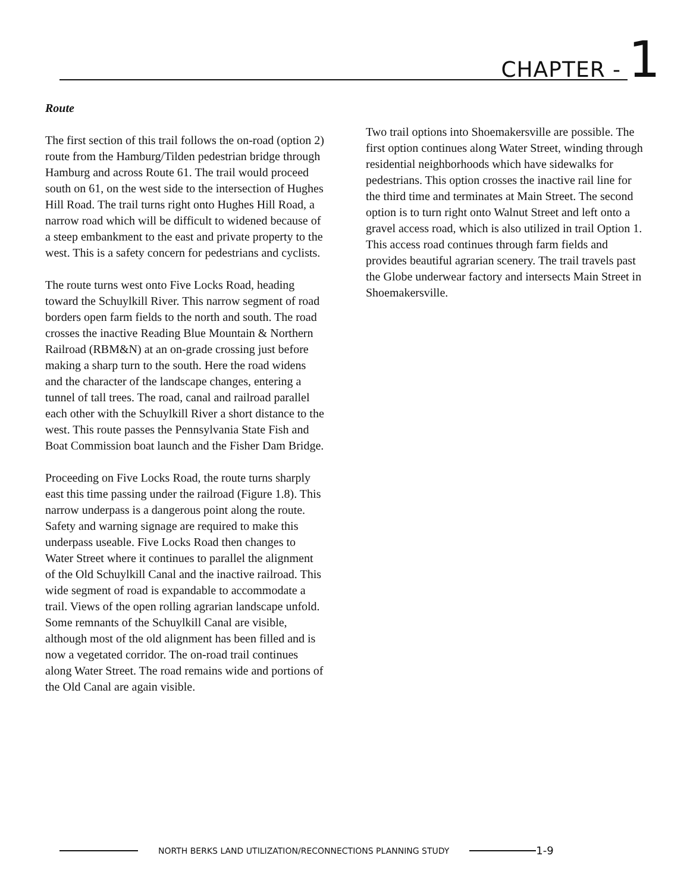CHAPTER - 1
Route
The first section of this trail follows the on-road (option 2) route from the Hamburg/Tilden pedestrian bridge through Hamburg and across Route 61. The trail would proceed south on 61, on the west side to the intersection of Hughes Hill Road. The trail turns right onto Hughes Hill Road, a narrow road which will be difficult to widened because of a steep embankment to the east and private property to the west. This is a safety concern for pedestrians and cyclists.
The route turns west onto Five Locks Road, heading toward the Schuylkill River. This narrow segment of road borders open farm fields to the north and south. The road crosses the inactive Reading Blue Mountain & Northern Railroad (RBM&N) at an on-grade crossing just before making a sharp turn to the south. Here the road widens and the character of the landscape changes, entering a tunnel of tall trees. The road, canal and railroad parallel each other with the Schuylkill River a short distance to the west. This route passes the Pennsylvania State Fish and Boat Commission boat launch and the Fisher Dam Bridge.
Proceeding on Five Locks Road, the route turns sharply east this time passing under the railroad (Figure 1.8). This narrow underpass is a dangerous point along the route. Safety and warning signage are required to make this underpass useable. Five Locks Road then changes to Water Street where it continues to parallel the alignment of the Old Schuylkill Canal and the inactive railroad. This wide segment of road is expandable to accommodate a trail. Views of the open rolling agrarian landscape unfold. Some remnants of the Schuylkill Canal are visible, although most of the old alignment has been filled and is now a vegetated corridor. The on-road trail continues along Water Street. The road remains wide and portions of the Old Canal are again visible.
Two trail options into Shoemakersville are possible. The first option continues along Water Street, winding through residential neighborhoods which have sidewalks for pedestrians. This option crosses the inactive rail line for the third time and terminates at Main Street. The second option is to turn right onto Walnut Street and left onto a gravel access road, which is also utilized in trail Option 1. This access road continues through farm fields and provides beautiful agrarian scenery. The trail travels past the Globe underwear factory and intersects Main Street in Shoemakersville.
NORTH BERKS LAND UTILIZATION/RECONNECTIONS PLANNING STUDY
1-9